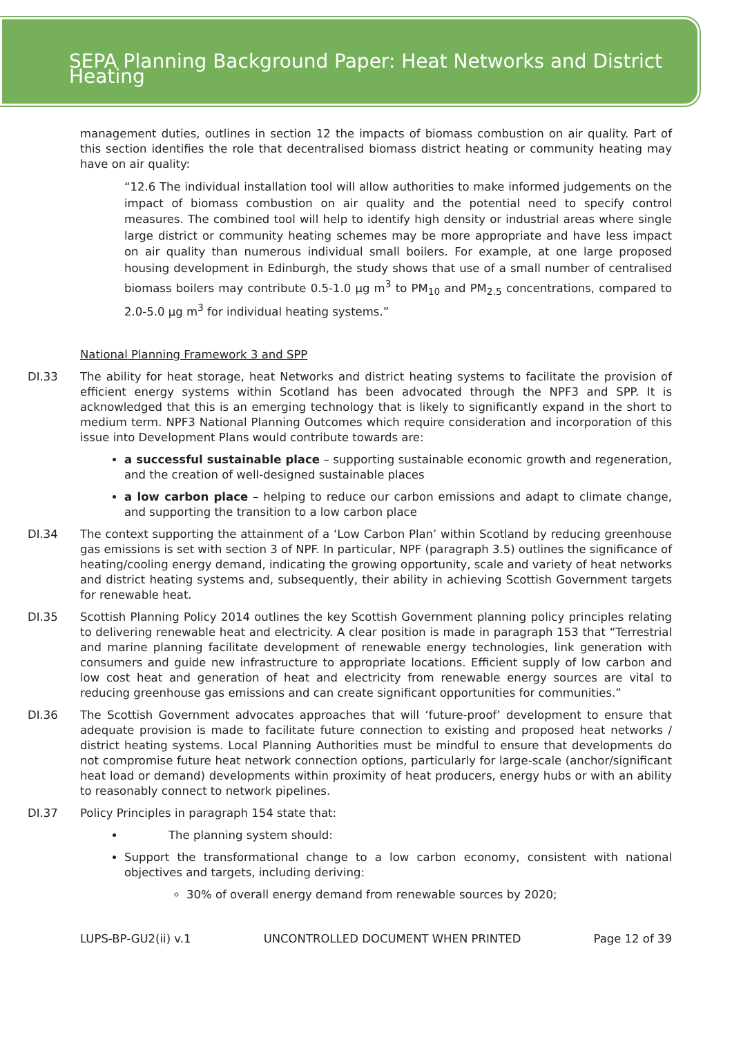SEPA Planning Background Paper: Heat Networks and District Heating
management duties, outlines in section 12 the impacts of biomass combustion on air quality. Part of this section identifies the role that decentralised biomass district heating or community heating may have on air quality:
“12.6 The individual installation tool will allow authorities to make informed judgements on the impact of biomass combustion on air quality and the potential need to specify control measures. The combined tool will help to identify high density or industrial areas where single large district or community heating schemes may be more appropriate and have less impact on air quality than numerous individual small boilers. For example, at one large proposed housing development in Edinburgh, the study shows that use of a small number of centralised biomass boilers may contribute 0.5-1.0 µg m<sup>3</sup> to PM<sub>10</sub> and PM<sub>2.5</sub> concentrations, compared to 2.0-5.0 µg m<sup>3</sup> for individual heating systems.”
National Planning Framework 3 and SPP
DI.33 The ability for heat storage, heat Networks and district heating systems to facilitate the provision of efficient energy systems within Scotland has been advocated through the NPF3 and SPP. It is acknowledged that this is an emerging technology that is likely to significantly expand in the short to medium term. NPF3 National Planning Outcomes which require consideration and incorporation of this issue into Development Plans would contribute towards are:
a successful sustainable place – supporting sustainable economic growth and regeneration, and the creation of well-designed sustainable places
a low carbon place – helping to reduce our carbon emissions and adapt to climate change, and supporting the transition to a low carbon place
DI.34 The context supporting the attainment of a ‘Low Carbon Plan’ within Scotland by reducing greenhouse gas emissions is set with section 3 of NPF. In particular, NPF (paragraph 3.5) outlines the significance of heating/cooling energy demand, indicating the growing opportunity, scale and variety of heat networks and district heating systems and, subsequently, their ability in achieving Scottish Government targets for renewable heat.
DI.35 Scottish Planning Policy 2014 outlines the key Scottish Government planning policy principles relating to delivering renewable heat and electricity. A clear position is made in paragraph 153 that “Terrestrial and marine planning facilitate development of renewable energy technologies, link generation with consumers and guide new infrastructure to appropriate locations. Efficient supply of low carbon and low cost heat and generation of heat and electricity from renewable energy sources are vital to reducing greenhouse gas emissions and can create significant opportunities for communities.”
DI.36 The Scottish Government advocates approaches that will ‘future-proof’ development to ensure that adequate provision is made to facilitate future connection to existing and proposed heat networks / district heating systems. Local Planning Authorities must be mindful to ensure that developments do not compromise future heat network connection options, particularly for large-scale (anchor/significant heat load or demand) developments within proximity of heat producers, energy hubs or with an ability to reasonably connect to network pipelines.
DI.37 Policy Principles in paragraph 154 state that:
The planning system should:
Support the transformational change to a low carbon economy, consistent with national objectives and targets, including deriving:
30% of overall energy demand from renewable sources by 2020;
LUPS-BP-GU2(ii) v.1 UNCONTROLLED DOCUMENT WHEN PRINTED Page 12 of 39